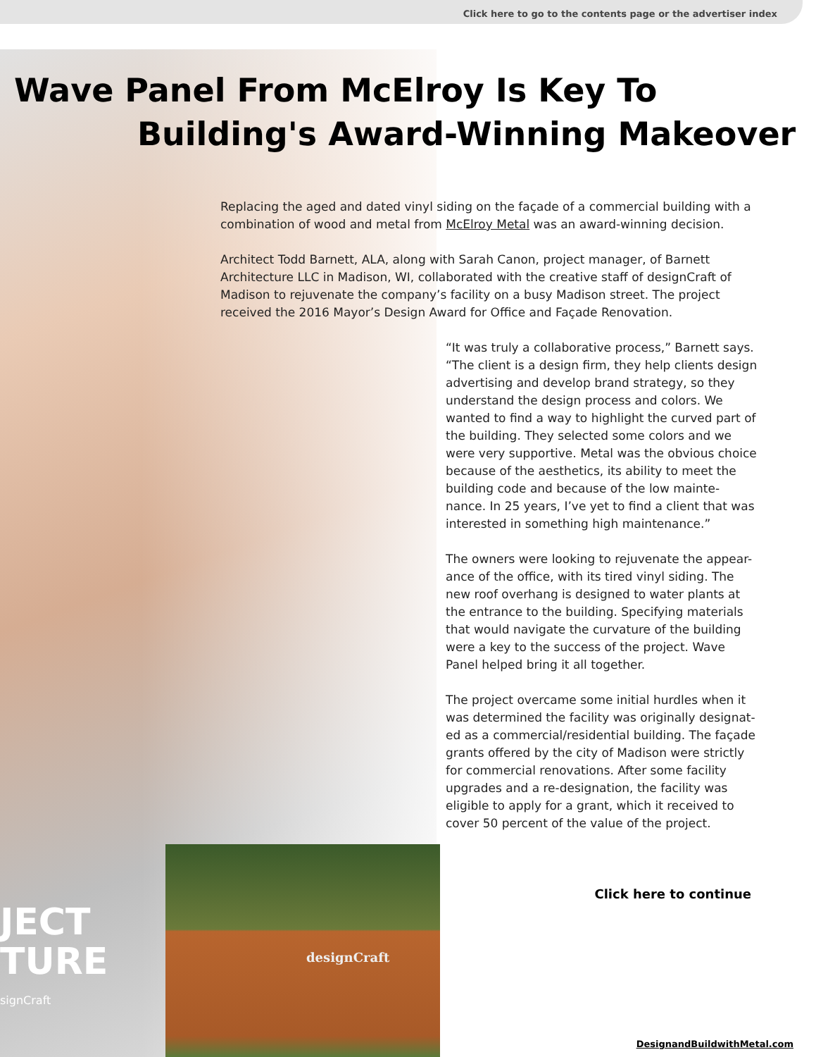Click here to go to the contents page or the advertiser index
Wave Panel From McElroy Is Key To
Building's Award-Winning Makeover
Replacing the aged and dated vinyl siding on the façade of a commercial building with a combination of wood and metal from McElroy Metal was an award-winning decision.
Architect Todd Barnett, ALA, along with Sarah Canon, project manager, of Barnett Architecture LLC in Madison, WI, collaborated with the creative staff of designCraft of Madison to rejuvenate the company’s facility on a busy Madison street. The project received the 2016 Mayor’s Design Award for Office and Façade Renovation.
“It was truly a collaborative process,” Barnett says. “The client is a design firm, they help clients design advertising and develop brand strategy, so they understand the design process and colors. We wanted to find a way to highlight the curved part of the building. They selected some colors and we were very supportive. Metal was the obvious choice because of the aesthetics, its ability to meet the building code and because of the low mainte-nance. In 25 years, I’ve yet to find a client that was interested in something high maintenance.”
The owners were looking to rejuvenate the appear-ance of the office, with its tired vinyl siding. The new roof overhang is designed to water plants at the entrance to the building. Specifying materials that would navigate the curvature of the building were a key to the success of the project. Wave Panel helped bring it all together.
The project overcame some initial hurdles when it was determined the facility was originally designat-ed as a commercial/residential building. The façade grants offered by the city of Madison were strictly for commercial renovations. After some facility upgrades and a re-designation, the facility was eligible to apply for a grant, which it received to cover 50 percent of the value of the project.
designCraft
JECT
TURE
signCraft
Click here to continue
DesignandBuildwithMetal.com